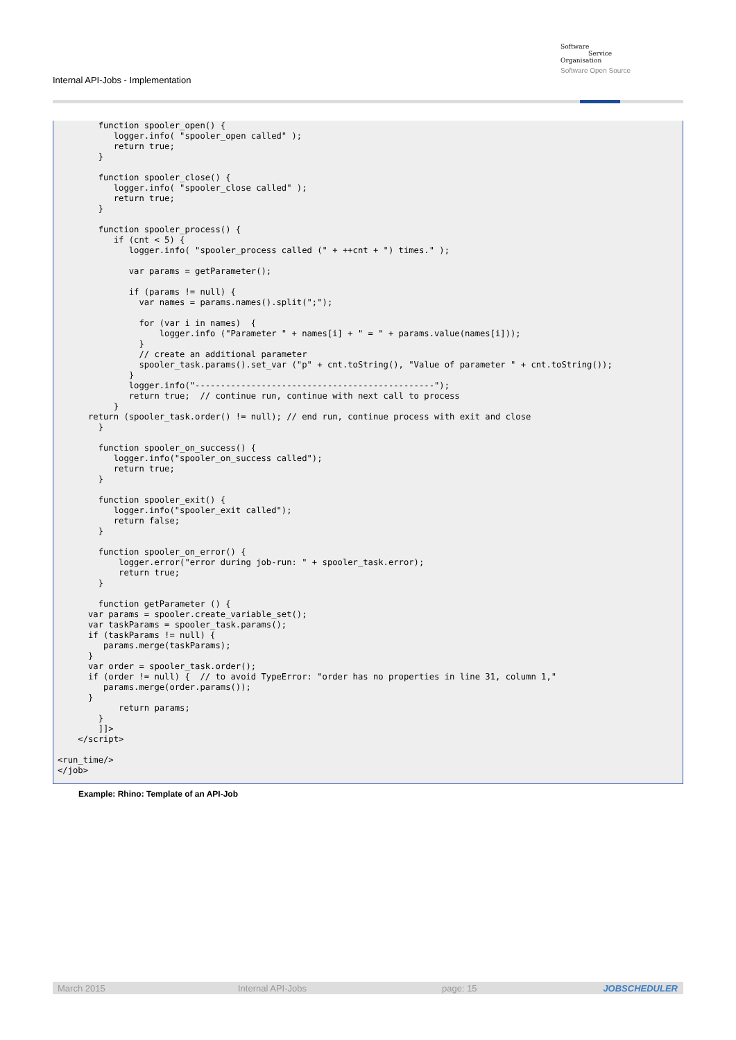Internal API-Jobs - Implementation
Software
Service
Organisation
Software Open Source
        function spooler_open() {
           logger.info( "spooler_open called" );
           return true;
        }

        function spooler_close() {
           logger.info( "spooler_close called" );
           return true;
        }

        function spooler_process() {
           if (cnt < 5) {
              logger.info( "spooler_process called (" + ++cnt + ") times." );

              var params = getParameter();

              if (params != null) {
                var names = params.names().split(";");

                for (var i in names)  {
                    logger.info ("Parameter " + names[i] + " = " + params.value(names[i]));
                }
                // create an additional parameter
                spooler_task.params().set_var ("p" + cnt.toString(), "Value of parameter " + cnt.toString());
              }
              logger.info("-----------------------------------------------");
              return true;  // continue run, continue with next call to process
           }
      return (spooler_task.order() != null); // end run, continue process with exit and close
        }

        function spooler_on_success() {
           logger.info("spooler_on_success called");
           return true;
        }

        function spooler_exit() {
           logger.info("spooler_exit called");
           return false;
        }

        function spooler_on_error() {
            logger.error("error during job-run: " + spooler_task.error);
            return true;
        }

        function getParameter () {
      var params = spooler.create_variable_set();
      var taskParams = spooler_task.params();
      if (taskParams != null) {
         params.merge(taskParams);
      }
      var order = spooler_task.order();
      if (order != null) {  // to avoid TypeError: "order has no properties in line 31, column 1,"
         params.merge(order.params());
      }
            return params;
        }
        ]]>
    </script>

<run_time/>
</job>
Example: Rhino: Template of an API-Job
March 2015 Internal API-Jobs page: 15 JOBSCHEDULER